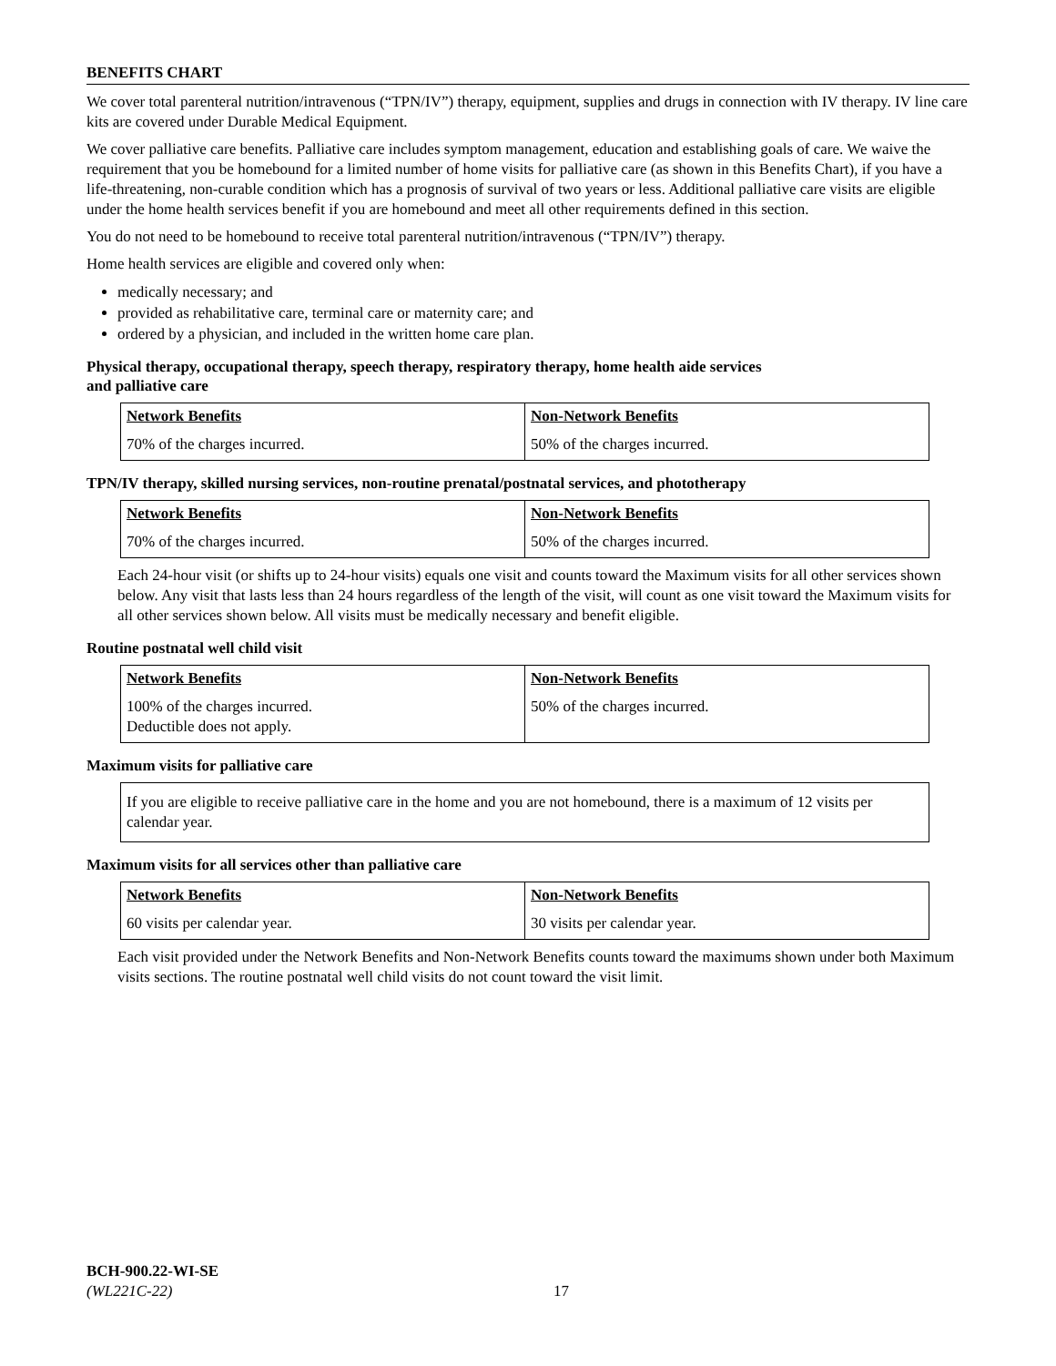BENEFITS CHART
We cover total parenteral nutrition/intravenous (“TPN/IV”) therapy, equipment, supplies and drugs in connection with IV therapy. IV line care kits are covered under Durable Medical Equipment.
We cover palliative care benefits. Palliative care includes symptom management, education and establishing goals of care. We waive the requirement that you be homebound for a limited number of home visits for palliative care (as shown in this Benefits Chart), if you have a life-threatening, non-curable condition which has a prognosis of survival of two years or less. Additional palliative care visits are eligible under the home health services benefit if you are homebound and meet all other requirements defined in this section.
You do not need to be homebound to receive total parenteral nutrition/intravenous (“TPN/IV”) therapy.
Home health services are eligible and covered only when:
medically necessary; and
provided as rehabilitative care, terminal care or maternity care; and
ordered by a physician, and included in the written home care plan.
Physical therapy, occupational therapy, speech therapy, respiratory therapy, home health aide services
and palliative care
| Network Benefits | Non-Network Benefits |
| 70% of the charges incurred. | 50% of the charges incurred. |
TPN/IV therapy, skilled nursing services, non-routine prenatal/postnatal services, and phototherapy
| Network Benefits | Non-Network Benefits |
| 70% of the charges incurred. | 50% of the charges incurred. |
Each 24-hour visit (or shifts up to 24-hour visits) equals one visit and counts toward the Maximum visits for all other services shown below. Any visit that lasts less than 24 hours regardless of the length of the visit, will count as one visit toward the Maximum visits for all other services shown below. All visits must be medically necessary and benefit eligible.
Routine postnatal well child visit
| Network Benefits | Non-Network Benefits |
| 100% of the charges incurred. Deductible does not apply. | 50% of the charges incurred. |
Maximum visits for palliative care
If you are eligible to receive palliative care in the home and you are not homebound, there is a maximum of 12 visits per calendar year.
Maximum visits for all services other than palliative care
| Network Benefits | Non-Network Benefits |
| 60 visits per calendar year. | 30 visits per calendar year. |
Each visit provided under the Network Benefits and Non-Network Benefits counts toward the maximums shown under both Maximum visits sections. The routine postnatal well child visits do not count toward the visit limit.
BCH-900.22-WI-SE
(WL221C-22)
17